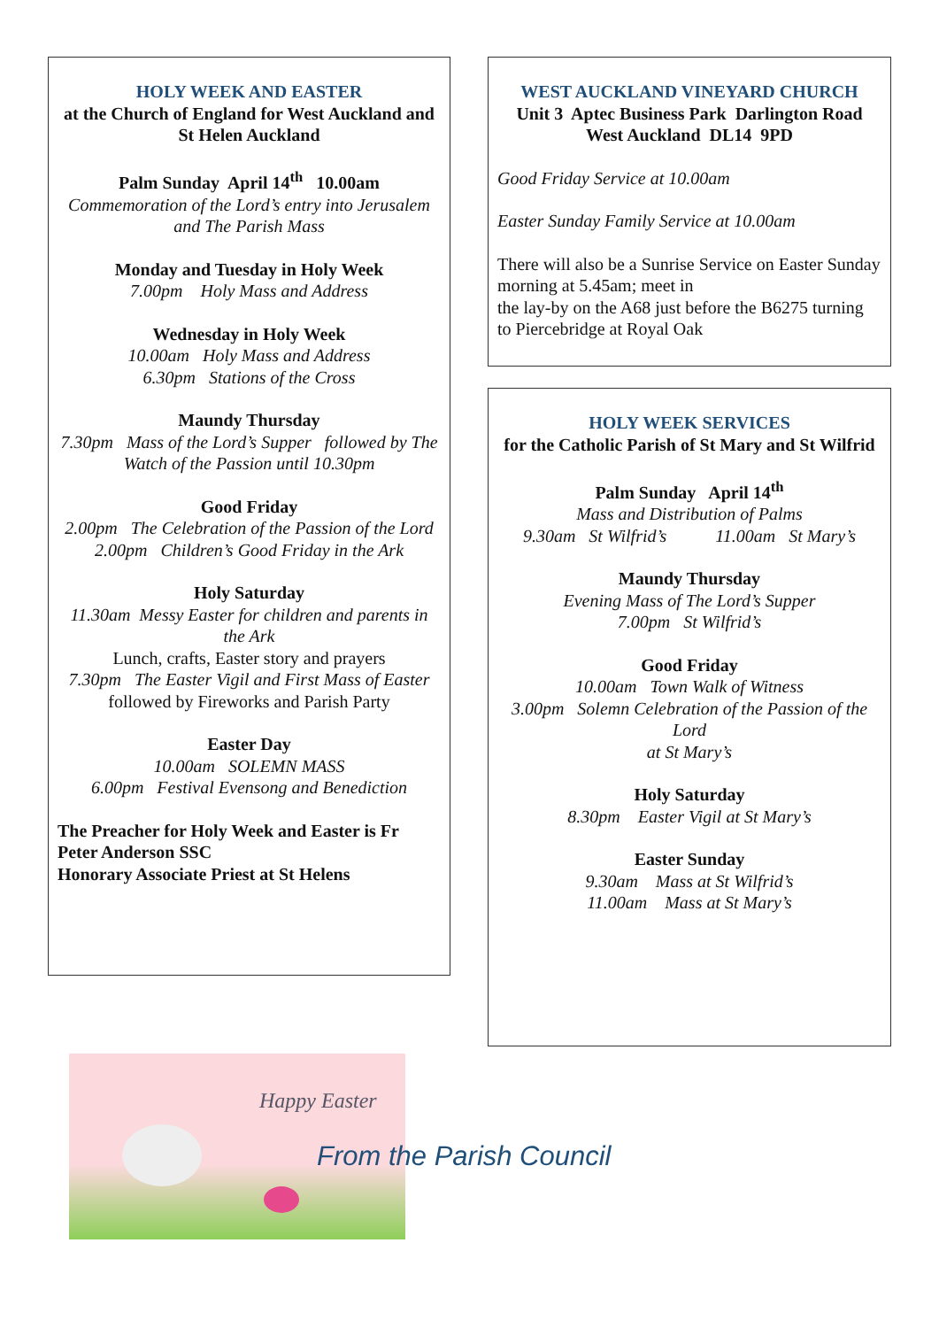HOLY WEEK AND EASTER
at the Church of England for West Auckland and St Helen Auckland
Palm Sunday April 14<sup>th</sup> 10.00am
Commemoration of the Lord’s entry into Jerusalem and The Parish Mass
Monday and Tuesday in Holy Week
7.00pm Holy Mass and Address
Wednesday in Holy Week
10.00am Holy Mass and Address
6.30pm Stations of the Cross
Maundy Thursday
7.30pm Mass of the Lord’s Supper followed by The Watch of the Passion until 10.30pm
Good Friday
2.00pm The Celebration of the Passion of the Lord
2.00pm Children’s Good Friday in the Ark
Holy Saturday
11.30am Messy Easter for children and parents in the Ark
Lunch, crafts, Easter story and prayers
7.30pm The Easter Vigil and First Mass of Easter
followed by Fireworks and Parish Party
Easter Day
10.00am SOLEMN MASS
6.00pm Festival Evensong and Benediction
The Preacher for Holy Week and Easter is Fr Peter Anderson SSC
Honorary Associate Priest at St Helens
WEST AUCKLAND VINEYARD CHURCH
Unit 3 Aptec Business Park Darlington Road West Auckland DL14 9PD
Good Friday Service at 10.00am
Easter Sunday Family Service at 10.00am
There will also be a Sunrise Service on Easter Sunday morning at 5.45am; meet in
the lay-by on the A68 just before the B6275 turning to Piercebridge at Royal Oak
HOLY WEEK SERVICES
for the Catholic Parish of St Mary and St Wilfrid
Palm Sunday April 14<sup>th</sup>
Mass and Distribution of Palms
9.30am St Wilfrid’s 11.00am St Mary’s
Maundy Thursday
Evening Mass of The Lord’s Supper
7.00pm St Wilfrid’s
Good Friday
10.00am Town Walk of Witness
3.00pm Solemn Celebration of the Passion of the Lord
at St Mary’s
Holy Saturday
8.30pm Easter Vigil at St Mary’s
Easter Sunday
9.30am Mass at St Wilfrid’s
11.00am Mass at St Mary’s
Happy Easter
From the Parish Council